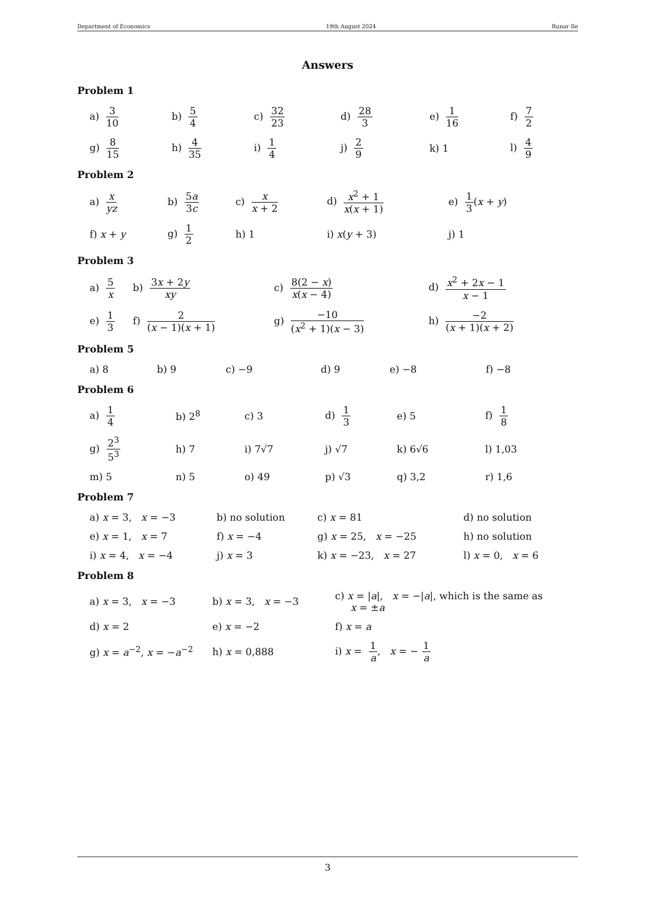Department of Economics 19th August 2024 Runar Ile
Answers
Problem 1
| a) 3 10 | b) 5 4 | c) 32 23 | d) 28 3 | e) 1 16 | f) 7 2 |
| g) 8 15 | h) 4 35 | i) 1 4 | j) 2 9 | k) 1 | l) 4 9 |
Problem 2
| a) x yz | b) 5 a 3 c | c) x x + 2 | d) x<sup>2</sup> + 1 x ( x + 1) | e) 1 3 ( x + y ) |
| f) x + y | g) 1 2 | h) 1 | i) x ( y + 3) | j) 1 |
Problem 3
| a) 5 x | b) 3 x + 2 y xy | c) 8(2 − x ) x ( x − 4) | d) x<sup>2</sup> + 2 x − 1 x − 1 |
| e) 1 3 | f) 2 ( x − 1)( x + 1) | g) −10 ( x<sup>2</sup> + 1)( x − 3) | h) −2 ( x + 1)( x + 2) |
Problem 5
| a) 8 | b) 9 | c) −9 | d) 9 | e) −8 | f) −8 |
Problem 6
| a) 1 4 | b) 2<sup>8</sup> | c) 3 | d) 1 3 | e) 5 | f) 1 8 |
| g) 2<sup>3</sup> 5<sup>3</sup> | h) 7 | i) 7√7 | j) √7 | k) 6√6 | l) 1,03 |
| m) 5 | n) 5 | o) 49 | p) √3 | q) 3,2 | r) 1,6 |
Problem 7
| a) x = 3, x = −3 | b) no solution | c) x = 81 | d) no solution |
| e) x = 1, x = 7 | f) x = −4 | g) x = 25, x = −25 | h) no solution |
| i) x = 4, x = −4 | j) x = 3 | k) x = −23, x = 27 | l) x = 0, x = 6 |
Problem 8
| a) x = 3, x = −3 | b) x = 3, x = −3 | c) x = / a /, x = −/ a /, which is the same as x = ± a |
| d) x = 2 | e) x = −2 | f) x = a |
| g) x = a<sup>−2</sup>, x = − a<sup>−2</sup> | h) x = 0,888 | i) x = 1 a , x = − 1 a |
3